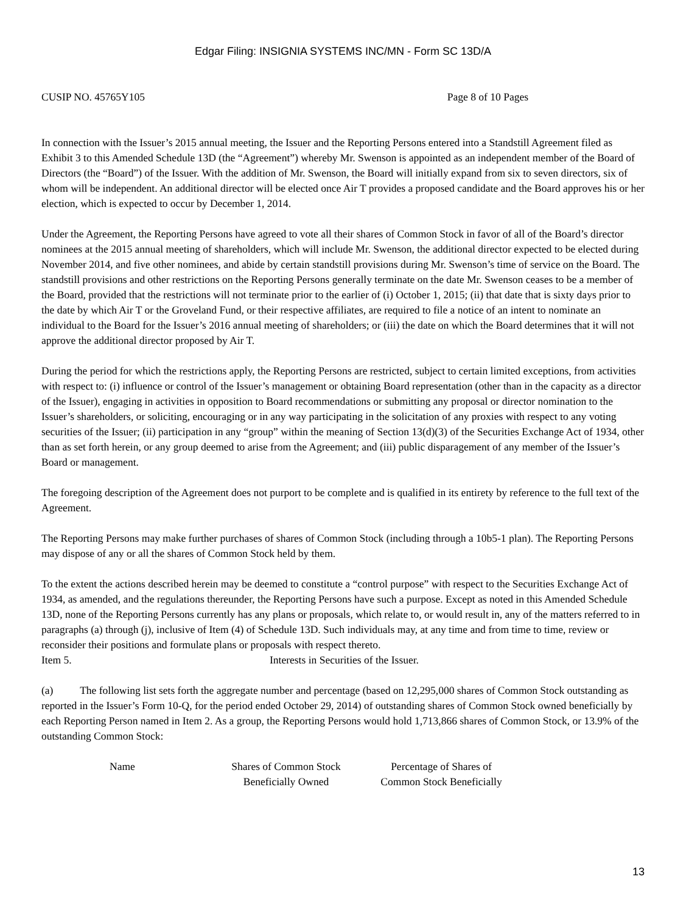Edgar Filing: INSIGNIA SYSTEMS INC/MN - Form SC 13D/A
CUSIP NO. 45765Y105 Page 8 of 10 Pages
In connection with the Issuer’s 2015 annual meeting, the Issuer and the Reporting Persons entered into a Standstill Agreement filed as Exhibit 3 to this Amended Schedule 13D (the “Agreement”) whereby Mr. Swenson is appointed as an independent member of the Board of Directors (the “Board”) of the Issuer. With the addition of Mr. Swenson, the Board will initially expand from six to seven directors, six of whom will be independent. An additional director will be elected once Air T provides a proposed candidate and the Board approves his or her election, which is expected to occur by December 1, 2014.
Under the Agreement, the Reporting Persons have agreed to vote all their shares of Common Stock in favor of all of the Board’s director nominees at the 2015 annual meeting of shareholders, which will include Mr. Swenson, the additional director expected to be elected during November 2014, and five other nominees, and abide by certain standstill provisions during Mr. Swenson’s time of service on the Board. The standstill provisions and other restrictions on the Reporting Persons generally terminate on the date Mr. Swenson ceases to be a member of the Board, provided that the restrictions will not terminate prior to the earlier of (i) October 1, 2015; (ii) that date that is sixty days prior to the date by which Air T or the Groveland Fund, or their respective affiliates, are required to file a notice of an intent to nominate an individual to the Board for the Issuer’s 2016 annual meeting of shareholders; or (iii) the date on which the Board determines that it will not approve the additional director proposed by Air T.
During the period for which the restrictions apply, the Reporting Persons are restricted, subject to certain limited exceptions, from activities with respect to: (i) influence or control of the Issuer’s management or obtaining Board representation (other than in the capacity as a director of the Issuer), engaging in activities in opposition to Board recommendations or submitting any proposal or director nomination to the Issuer’s shareholders, or soliciting, encouraging or in any way participating in the solicitation of any proxies with respect to any voting securities of the Issuer; (ii) participation in any “group” within the meaning of Section 13(d)(3) of the Securities Exchange Act of 1934, other than as set forth herein, or any group deemed to arise from the Agreement; and (iii) public disparagement of any member of the Issuer’s Board or management.
The foregoing description of the Agreement does not purport to be complete and is qualified in its entirety by reference to the full text of the Agreement.
The Reporting Persons may make further purchases of shares of Common Stock (including through a 10b5-1 plan). The Reporting Persons may dispose of any or all the shares of Common Stock held by them.
To the extent the actions described herein may be deemed to constitute a “control purpose” with respect to the Securities Exchange Act of 1934, as amended, and the regulations thereunder, the Reporting Persons have such a purpose. Except as noted in this Amended Schedule 13D, none of the Reporting Persons currently has any plans or proposals, which relate to, or would result in, any of the matters referred to in paragraphs (a) through (j), inclusive of Item (4) of Schedule 13D. Such individuals may, at any time and from time to time, review or reconsider their positions and formulate plans or proposals with respect thereto.
Item 5. Interests in Securities of the Issuer.
(a) The following list sets forth the aggregate number and percentage (based on 12,295,000 shares of Common Stock outstanding as reported in the Issuer’s Form 10-Q, for the period ended October 29, 2014) of outstanding shares of Common Stock owned beneficially by each Reporting Person named in Item 2. As a group, the Reporting Persons would hold 1,713,866 shares of Common Stock, or 13.9% of the outstanding Common Stock:
| Name | Shares of Common Stock Beneficially Owned | Percentage of Shares of Common Stock Beneficially |
| --- | --- | --- |
13